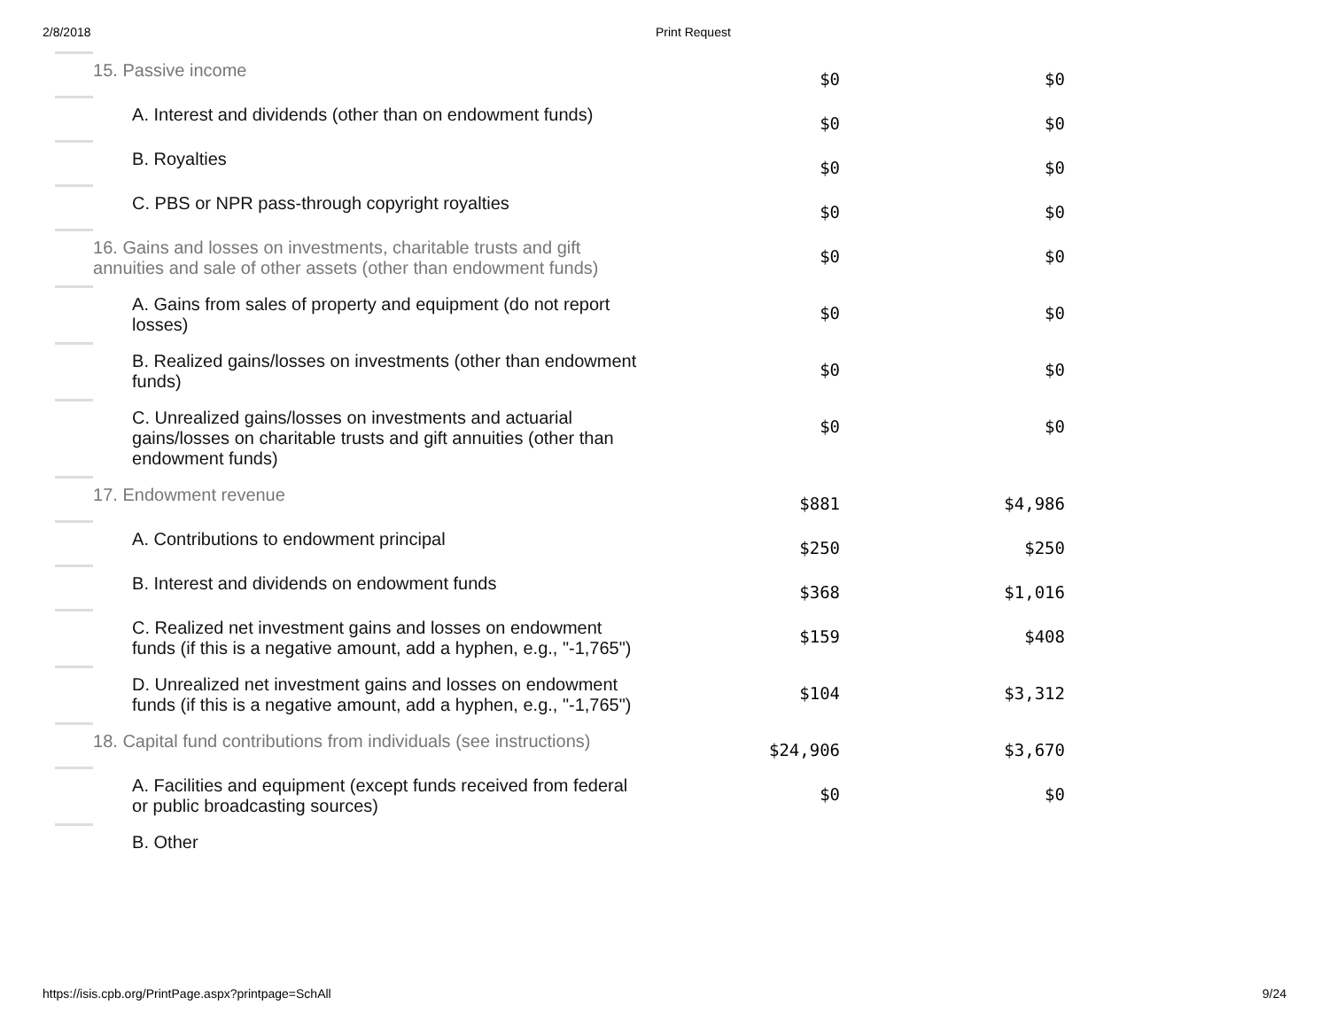2/8/2018 Print Request
| | 15. Passive income | $0 | $0 |
| | A. Interest and dividends (other than on endowment funds) | $0 | $0 |
| | B. Royalties | $0 | $0 |
| | C. PBS or NPR pass-through copyright royalties | $0 | $0 |
| | 16. Gains and losses on investments, charitable trusts and gift annuities and sale of other assets (other than endowment funds) | $0 | $0 |
| | A. Gains from sales of property and equipment (do not report losses) | $0 | $0 |
| | B. Realized gains/losses on investments (other than endowment funds) | $0 | $0 |
| | C. Unrealized gains/losses on investments and actuarial gains/losses on charitable trusts and gift annuities (other than endowment funds) | $0 | $0 |
| | 17. Endowment revenue | $881 | $4,986 |
| | A. Contributions to endowment principal | $250 | $250 |
| | B. Interest and dividends on endowment funds | $368 | $1,016 |
| | C. Realized net investment gains and losses on endowment funds (if this is a negative amount, add a hyphen, e.g., "-1,765") | $159 | $408 |
| | D. Unrealized net investment gains and losses on endowment funds (if this is a negative amount, add a hyphen, e.g., "-1,765") | $104 | $3,312 |
| | 18. Capital fund contributions from individuals (see instructions) | $24,906 | $3,670 |
| | A. Facilities and equipment (except funds received from federal or public broadcasting sources) | $0 | $0 |
| | B. Other | | |
https://isis.cpb.org/PrintPage.aspx?printpage=SchAll 9/24